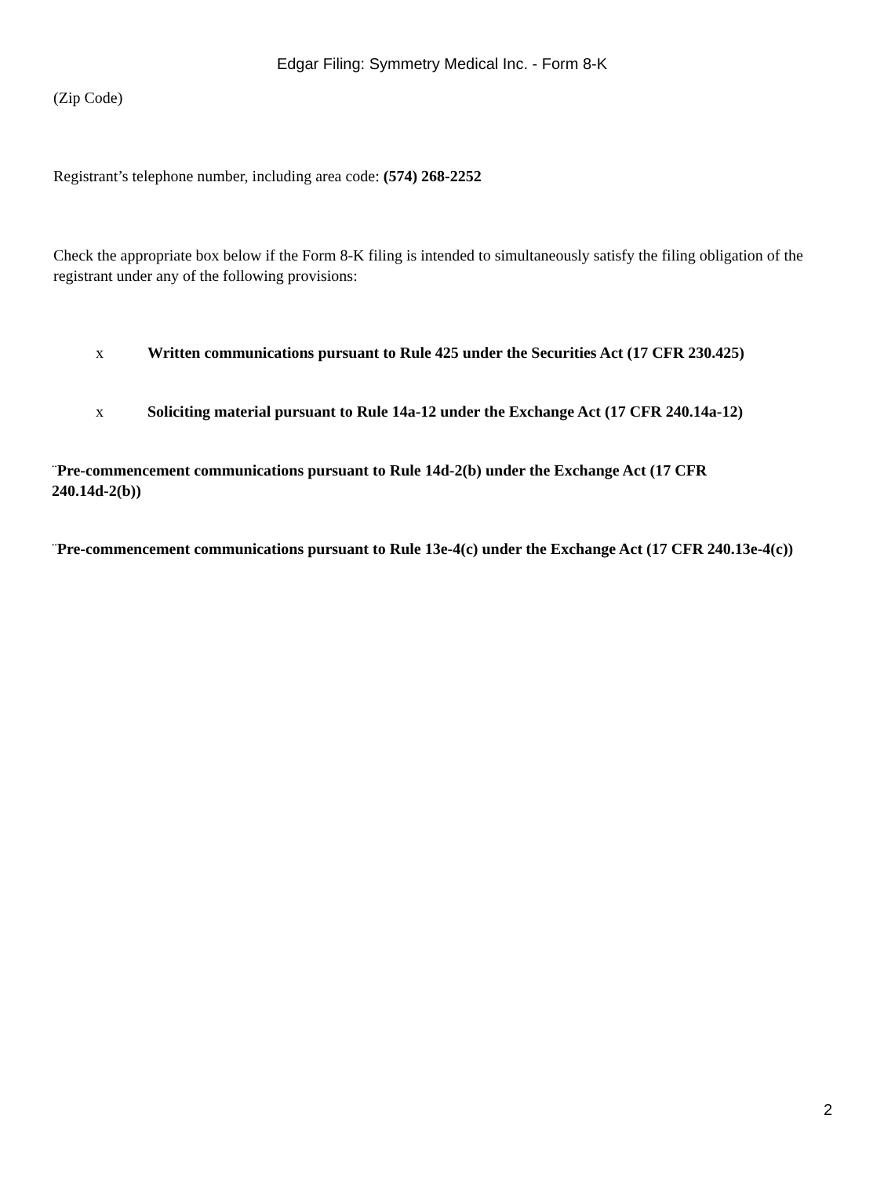Edgar Filing: Symmetry Medical Inc. - Form 8-K
(Zip Code)
Registrant’s telephone number, including area code: (574) 268-2252
Check the appropriate box below if the Form 8-K filing is intended to simultaneously satisfy the filing obligation of the registrant under any of the following provisions:
x Written communications pursuant to Rule 425 under the Securities Act (17 CFR 230.425)
x Soliciting material pursuant to Rule 14a-12 under the Exchange Act (17 CFR 240.14a-12)
¨Pre-commencement communications pursuant to Rule 14d-2(b) under the Exchange Act (17 CFR 240.14d-2(b))
¨Pre-commencement communications pursuant to Rule 13e-4(c) under the Exchange Act (17 CFR 240.13e-4(c))
2